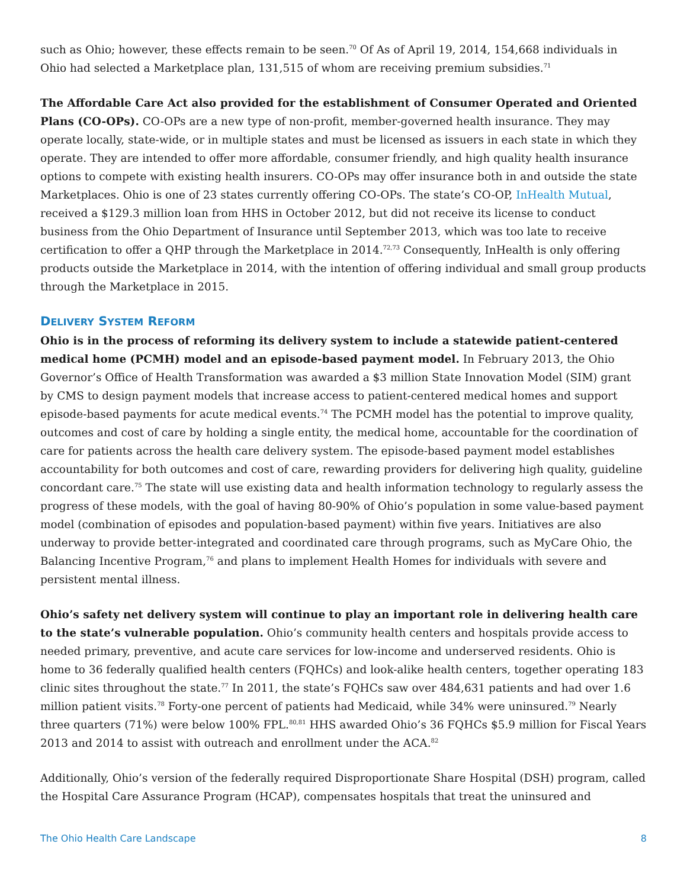such as Ohio; however, these effects remain to be seen.<sup>70</sup> Of As of April 19, 2014, 154,668 individuals in Ohio had selected a Marketplace plan, 131,515 of whom are receiving premium subsidies.<sup>71</sup>
The Affordable Care Act also provided for the establishment of Consumer Operated and Oriented Plans (CO-OPs). CO-OPs are a new type of non-profit, member-governed health insurance. They may operate locally, state-wide, or in multiple states and must be licensed as issuers in each state in which they operate. They are intended to offer more affordable, consumer friendly, and high quality health insurance options to compete with existing health insurers. CO-OPs may offer insurance both in and outside the state Marketplaces. Ohio is one of 23 states currently offering CO-OPs. The state’s CO-OP, InHealth Mutual, received a $129.3 million loan from HHS in October 2012, but did not receive its license to conduct business from the Ohio Department of Insurance until September 2013, which was too late to receive certification to offer a QHP through the Marketplace in 2014.<sup>72,73</sup> Consequently, InHealth is only offering products outside the Marketplace in 2014, with the intention of offering individual and small group products through the Marketplace in 2015.
DELIVERY SYSTEM REFORM
Ohio is in the process of reforming its delivery system to include a statewide patient-centered medical home (PCMH) model and an episode-based payment model. In February 2013, the Ohio Governor’s Office of Health Transformation was awarded a $3 million State Innovation Model (SIM) grant by CMS to design payment models that increase access to patient-centered medical homes and support episode-based payments for acute medical events.<sup>74</sup> The PCMH model has the potential to improve quality, outcomes and cost of care by holding a single entity, the medical home, accountable for the coordination of care for patients across the health care delivery system. The episode-based payment model establishes accountability for both outcomes and cost of care, rewarding providers for delivering high quality, guideline concordant care.<sup>75</sup> The state will use existing data and health information technology to regularly assess the progress of these models, with the goal of having 80-90% of Ohio’s population in some value-based payment model (combination of episodes and population-based payment) within five years. Initiatives are also underway to provide better-integrated and coordinated care through programs, such as MyCare Ohio, the Balancing Incentive Program,<sup>76</sup> and plans to implement Health Homes for individuals with severe and persistent mental illness.
Ohio’s safety net delivery system will continue to play an important role in delivering health care to the state’s vulnerable population. Ohio’s community health centers and hospitals provide access to needed primary, preventive, and acute care services for low-income and underserved residents. Ohio is home to 36 federally qualified health centers (FQHCs) and look-alike health centers, together operating 183 clinic sites throughout the state.<sup>77</sup> In 2011, the state’s FQHCs saw over 484,631 patients and had over 1.6 million patient visits.<sup>78</sup> Forty-one percent of patients had Medicaid, while 34% were uninsured.<sup>79</sup> Nearly three quarters (71%) were below 100% FPL.<sup>80,81</sup> HHS awarded Ohio’s 36 FQHCs $5.9 million for Fiscal Years 2013 and 2014 to assist with outreach and enrollment under the ACA.<sup>82</sup>
Additionally, Ohio’s version of the federally required Disproportionate Share Hospital (DSH) program, called the Hospital Care Assurance Program (HCAP), compensates hospitals that treat the uninsured and
The Ohio Health Care Landscape 8